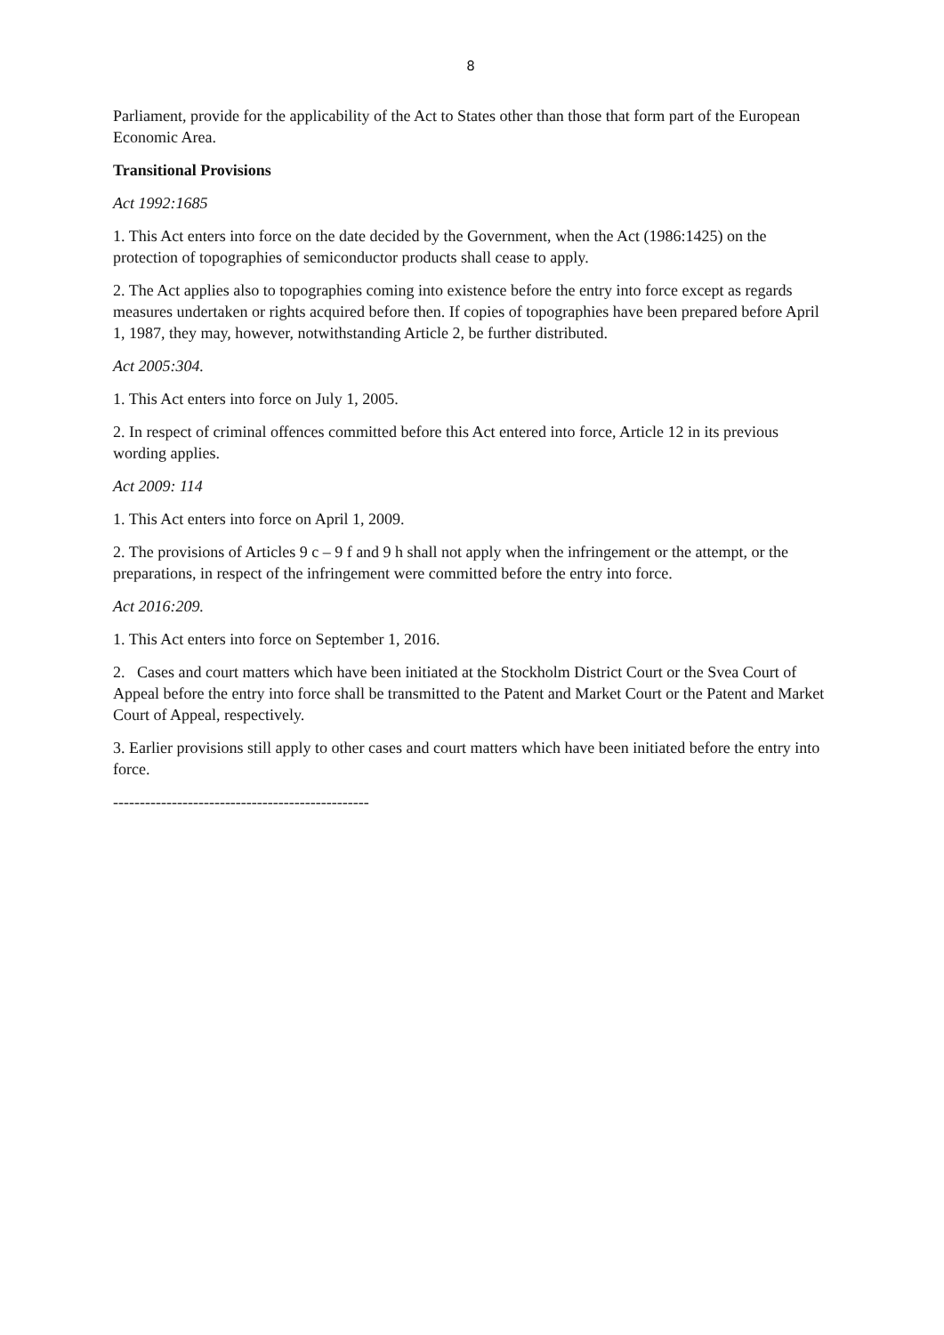8
Parliament, provide for the applicability of the Act to States other than those that form part of the European Economic Area.
Transitional Provisions
Act 1992:1685
1. This Act enters into force on the date decided by the Government, when the Act (1986:1425) on the protection of topographies of semiconductor products shall cease to apply.
2. The Act applies also to topographies coming into existence before the entry into force except as regards measures undertaken or rights acquired before then. If copies of topographies have been prepared before April 1, 1987, they may, however, notwithstanding Article 2, be further distributed.
Act 2005:304.
1. This Act enters into force on July 1, 2005.
2. In respect of criminal offences committed before this Act entered into force, Article 12 in its previous wording applies.
Act 2009: 114
1. This Act enters into force on April 1, 2009.
2. The provisions of Articles 9 c – 9 f and 9 h shall not apply when the infringement or the attempt, or the preparations, in respect of the infringement were committed before the entry into force.
Act 2016:209.
1. This Act enters into force on September 1, 2016.
2. Cases and court matters which have been initiated at the Stockholm District Court or the Svea Court of Appeal before the entry into force shall be transmitted to the Patent and Market Court or the Patent and Market Court of Appeal, respectively.
3. Earlier provisions still apply to other cases and court matters which have been initiated before the entry into force.
------------------------------------------------